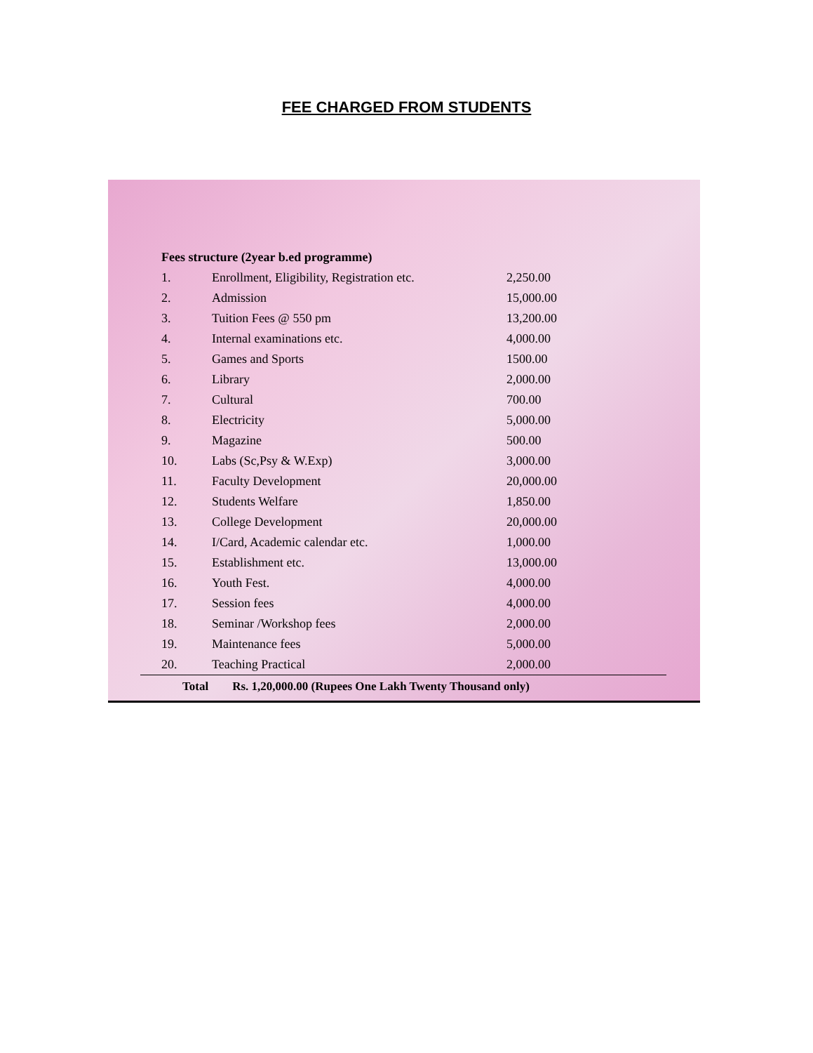FEE CHARGED FROM STUDENTS
Fees structure (2year b.ed programme)
| 1. | Enrollment, Eligibility, Registration etc. | 2,250.00 |
| 2. | Admission | 15,000.00 |
| 3. | Tuition Fees @ 550 pm | 13,200.00 |
| 4. | Internal examinations etc. | 4,000.00 |
| 5. | Games and Sports | 1500.00 |
| 6. | Library | 2,000.00 |
| 7. | Cultural | 700.00 |
| 8. | Electricity | 5,000.00 |
| 9. | Magazine | 500.00 |
| 10. | Labs (Sc,Psy & W.Exp) | 3,000.00 |
| 11. | Faculty Development | 20,000.00 |
| 12. | Students Welfare | 1,850.00 |
| 13. | College Development | 20,000.00 |
| 14. | I/Card, Academic calendar etc. | 1,000.00 |
| 15. | Establishment etc. | 13,000.00 |
| 16. | Youth Fest. | 4,000.00 |
| 17. | Session fees | 4,000.00 |
| 18. | Seminar /Workshop fees | 2,000.00 |
| 19. | Maintenance fees | 5,000.00 |
| 20. | Teaching Practical | 2,000.00 |
Total Rs. 1,20,000.00 (Rupees One Lakh Twenty Thousand only)